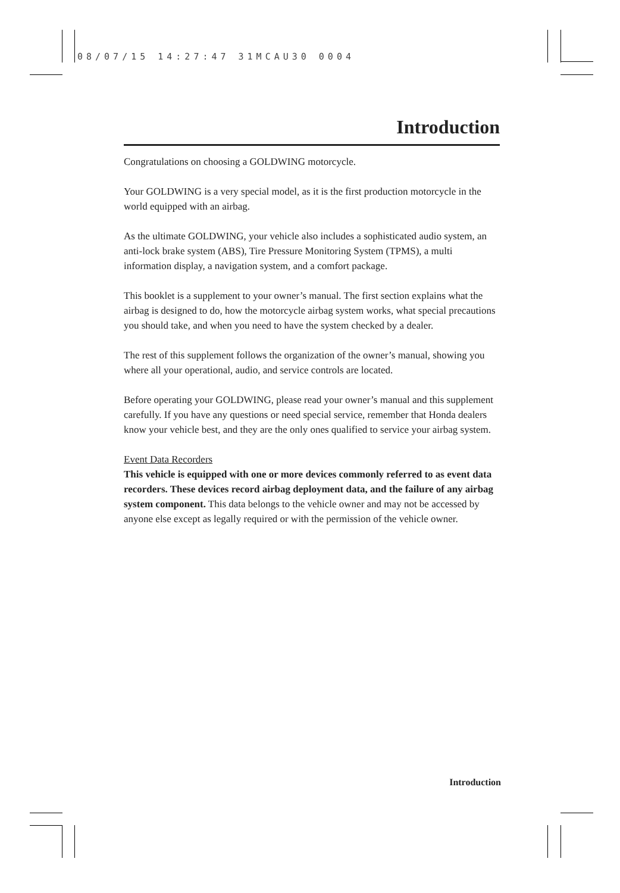08/07/15 14:27:47 31MCAU30 0004
Introduction
Congratulations on choosing a GOLDWING motorcycle.
Your GOLDWING is a very special model, as it is the first production motorcycle in the world equipped with an airbag.
As the ultimate GOLDWING, your vehicle also includes a sophisticated audio system, an anti-lock brake system (ABS), Tire Pressure Monitoring System (TPMS), a multi information display, a navigation system, and a comfort package.
This booklet is a supplement to your owner’s manual. The first section explains what the airbag is designed to do, how the motorcycle airbag system works, what special precautions you should take, and when you need to have the system checked by a dealer.
The rest of this supplement follows the organization of the owner’s manual, showing you where all your operational, audio, and service controls are located.
Before operating your GOLDWING, please read your owner’s manual and this supplement carefully. If you have any questions or need special service, remember that Honda dealers know your vehicle best, and they are the only ones qualified to service your airbag system.
Event Data Recorders
This vehicle is equipped with one or more devices commonly referred to as event data recorders. These devices record airbag deployment data, and the failure of any airbag system component. This data belongs to the vehicle owner and may not be accessed by anyone else except as legally required or with the permission of the vehicle owner.
Introduction